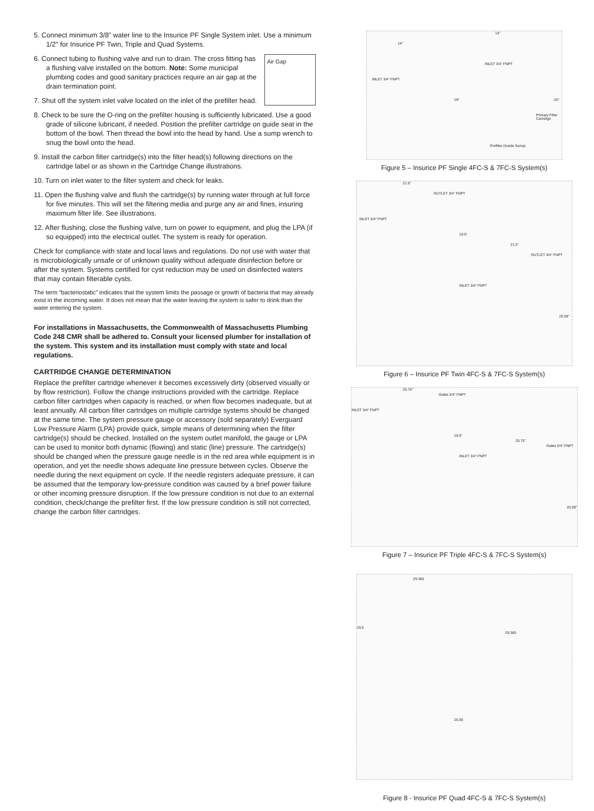5. Connect minimum 3/8” water line to the Insurice PF Single System inlet. Use a minimum 1/2" for Insurice PF Twin, Triple and Quad Systems.
Air Gap
6. Connect tubing to flushing valve and run to drain. The cross fitting has a flushing valve installed on the bottom. Note: Some municipal plumbing codes and good sanitary practices require an air gap at the drain termination point.
7. Shut off the system inlet valve located on the inlet of the prefilter head.
8. Check to be sure the O-ring on the prefilter housing is sufficiently lubricated. Use a good grade of silicone lubricant, if needed. Position the prefilter cartridge on guide seat in the bottom of the bowl. Then thread the bowl into the head by hand. Use a sump wrench to snug the bowl onto the head.
9. Install the carbon filter cartridge(s) into the filter head(s) following directions on the cartridge label or as shown in the Cartridge Change illustrations.
10. Turn on inlet water to the filter system and check for leaks.
11. Open the flushing valve and flush the cartridge(s) by running water through at full force for five minutes. This will set the filtering media and purge any air and fines, insuring maximum filter life. See illustrations.
12. After flushing, close the flushing valve, turn on power to equipment, and plug the LPA (if so equipped) into the electrical outlet. The system is ready for operation.
Check for compliance with state and local laws and regulations. Do not use with water that is microbiologically unsafe or of unknown quality without adequate disinfection before or after the system. Systems certified for cyst reduction may be used on disinfected waters that may contain filterable cysts.
The term “bacteriostatic” indicates that the system limits the passage or growth of bacteria that may already exist in the incoming water. It does not mean that the water leaving the system is safer to drink than the water entering the system.
For installations in Massachusetts, the Commonwealth of Massachusetts Plumbing Code 248 CMR shall be adhered to. Consult your licensed plumber for installation of the system. This system and its installation must comply with state and local regulations.
CARTRIDGE CHANGE DETERMINATION
Replace the prefilter cartridge whenever it becomes excessively dirty (observed visually or by flow restriction). Follow the change instructions provided with the cartridge. Replace carbon filter cartridges when capacity is reached, or when flow becomes inadequate, but at least annually. All carbon filter cartridges on multiple cartridge systems should be changed at the same time. The system pressure gauge or accessory (sold separately) Everguard Low Pressure Alarm (LPA) provide quick, simple means of determining when the filter cartridge(s) should be checked. Installed on the system outlet manifold, the gauge or LPA can be used to monitor both dynamic (flowing) and static (line) pressure. The cartridge(s) should be changed when the pressure gauge needle is in the red area while equipment is in operation, and yet the needle shows adequate line pressure between cycles. Observe the needle during the next equipment on cycle. If the needle registers adequate pressure, it can be assumed that the temporary low-pressure condition was caused by a brief power failure or other incoming pressure disruption. If the low pressure condition is not due to an external condition, check/change the prefilter first. If the low pressure condition is still not corrected, change the carbon filter cartridges.
14"
14"
INLET 3/4" FNPT
INLET 3/4" FNPT
19" 25"
Primary Filter Cartridge
Prefilter (Inside Sump)
Figure 5 – Insurice PF Single 4FC-S & 7FC-S System(s)
21.5"
OUTLET 3/4" FNPT
INLET 3/4" FNPT
19.5"
21.5"
OUTLET 3/4" FNPT
INLET 3/4" FNPT
25.59"
Figure 6 – Insurice PF Twin 4FC-S & 7FC-S System(s)
25.75"
Outlet 3/4" FNPT
INLET 3/4" FNPT
19.5"
25.75"
Outlet 3/4" FNPT
INLET 3/4" FNPT
25.59"
Figure 7 – Insurice PF Triple 4FC-S & 7FC-S System(s)
29.365
19.5
29.365
25.59
Figure 8 - Insurice PF Quad 4FC-S & 7FC-S System(s)